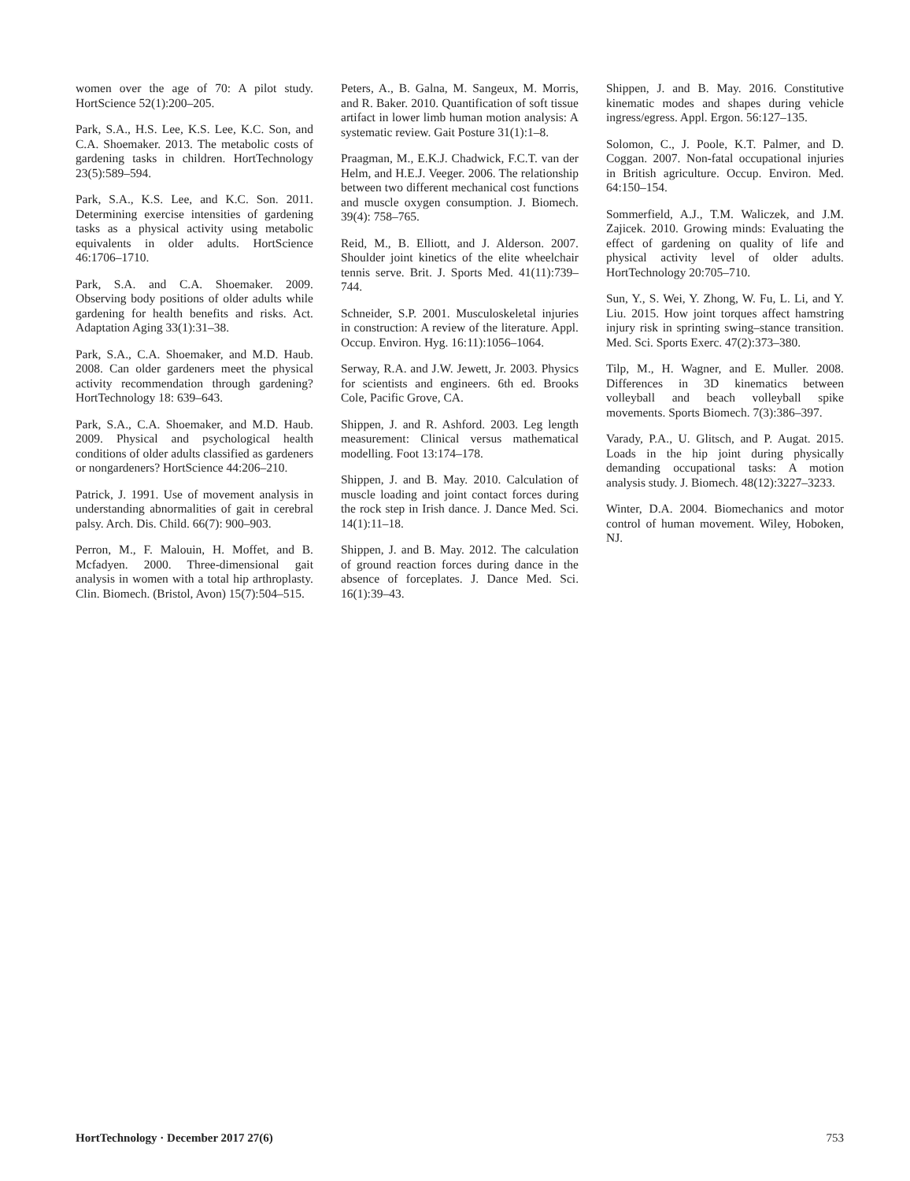women over the age of 70: A pilot study. HortScience 52(1):200–205.
Park, S.A., H.S. Lee, K.S. Lee, K.C. Son, and C.A. Shoemaker. 2013. The metabolic costs of gardening tasks in children. HortTechnology 23(5):589–594.
Park, S.A., K.S. Lee, and K.C. Son. 2011. Determining exercise intensities of gardening tasks as a physical activity using metabolic equivalents in older adults. HortScience 46:1706–1710.
Park, S.A. and C.A. Shoemaker. 2009. Observing body positions of older adults while gardening for health benefits and risks. Act. Adaptation Aging 33(1):31–38.
Park, S.A., C.A. Shoemaker, and M.D. Haub. 2008. Can older gardeners meet the physical activity recommendation through gardening? HortTechnology 18: 639–643.
Park, S.A., C.A. Shoemaker, and M.D. Haub. 2009. Physical and psychological health conditions of older adults classified as gardeners or nongardeners? HortScience 44:206–210.
Patrick, J. 1991. Use of movement analysis in understanding abnormalities of gait in cerebral palsy. Arch. Dis. Child. 66(7): 900–903.
Perron, M., F. Malouin, H. Moffet, and B. Mcfadyen. 2000. Three-dimensional gait analysis in women with a total hip arthroplasty. Clin. Biomech. (Bristol, Avon) 15(7):504–515.
Peters, A., B. Galna, M. Sangeux, M. Morris, and R. Baker. 2010. Quantification of soft tissue artifact in lower limb human motion analysis: A systematic review. Gait Posture 31(1):1–8.
Praagman, M., E.K.J. Chadwick, F.C.T. van der Helm, and H.E.J. Veeger. 2006. The relationship between two different mechanical cost functions and muscle oxygen consumption. J. Biomech. 39(4): 758–765.
Reid, M., B. Elliott, and J. Alderson. 2007. Shoulder joint kinetics of the elite wheelchair tennis serve. Brit. J. Sports Med. 41(11):739–744.
Schneider, S.P. 2001. Musculoskeletal injuries in construction: A review of the literature. Appl. Occup. Environ. Hyg. 16:11):1056–1064.
Serway, R.A. and J.W. Jewett, Jr. 2003. Physics for scientists and engineers. 6th ed. Brooks Cole, Pacific Grove, CA.
Shippen, J. and R. Ashford. 2003. Leg length measurement: Clinical versus mathematical modelling. Foot 13:174–178.
Shippen, J. and B. May. 2010. Calculation of muscle loading and joint contact forces during the rock step in Irish dance. J. Dance Med. Sci. 14(1):11–18.
Shippen, J. and B. May. 2012. The calculation of ground reaction forces during dance in the absence of forceplates. J. Dance Med. Sci. 16(1):39–43.
Shippen, J. and B. May. 2016. Constitutive kinematic modes and shapes during vehicle ingress/egress. Appl. Ergon. 56:127–135.
Solomon, C., J. Poole, K.T. Palmer, and D. Coggan. 2007. Non-fatal occupational injuries in British agriculture. Occup. Environ. Med. 64:150–154.
Sommerfield, A.J., T.M. Waliczek, and J.M. Zajicek. 2010. Growing minds: Evaluating the effect of gardening on quality of life and physical activity level of older adults. HortTechnology 20:705–710.
Sun, Y., S. Wei, Y. Zhong, W. Fu, L. Li, and Y. Liu. 2015. How joint torques affect hamstring injury risk in sprinting swing–stance transition. Med. Sci. Sports Exerc. 47(2):373–380.
Tilp, M., H. Wagner, and E. Muller. 2008. Differences in 3D kinematics between volleyball and beach volleyball spike movements. Sports Biomech. 7(3):386–397.
Varady, P.A., U. Glitsch, and P. Augat. 2015. Loads in the hip joint during physically demanding occupational tasks: A motion analysis study. J. Biomech. 48(12):3227–3233.
Winter, D.A. 2004. Biomechanics and motor control of human movement. Wiley, Hoboken, NJ.
HortTechnology · December 2017 27(6) 753